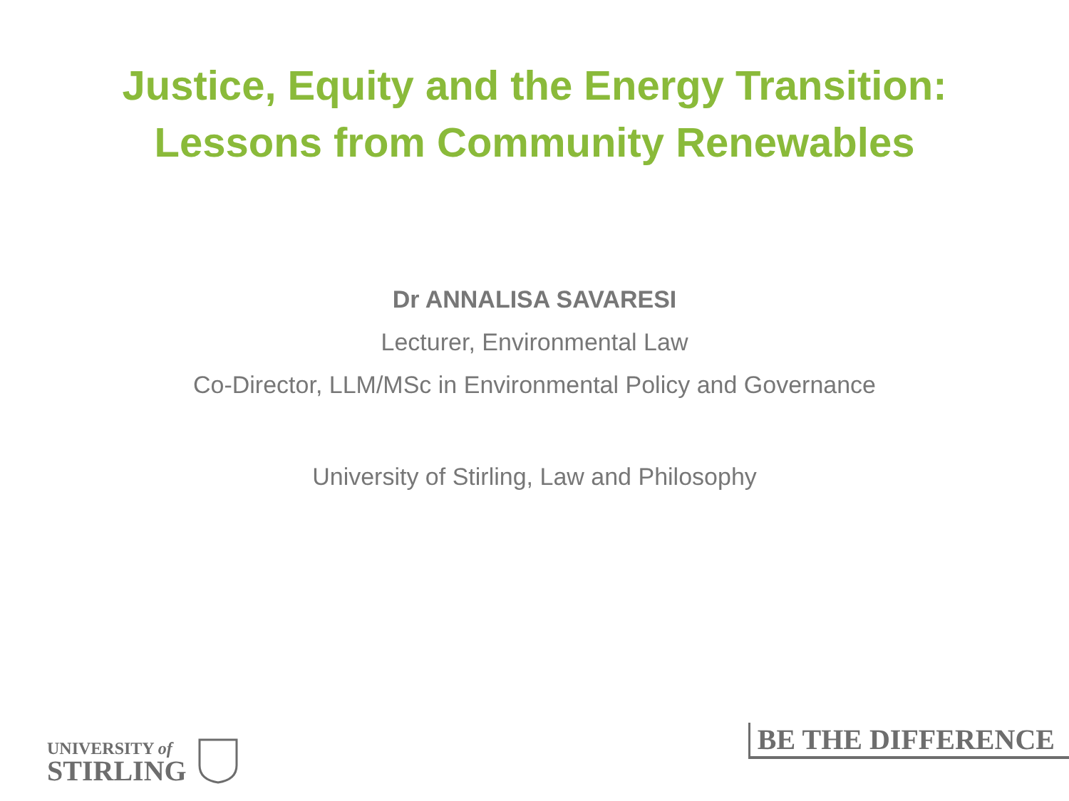Justice, Equity and the Energy Transition:
Lessons from Community Renewables
Dr ANNALISA SAVARESI
Lecturer, Environmental Law
Co-Director, LLM/MSc in Environmental Policy and Governance
University of Stirling, Law and Philosophy
UNIVERSITY of
STIRLING
BE THE DIFFERENCE